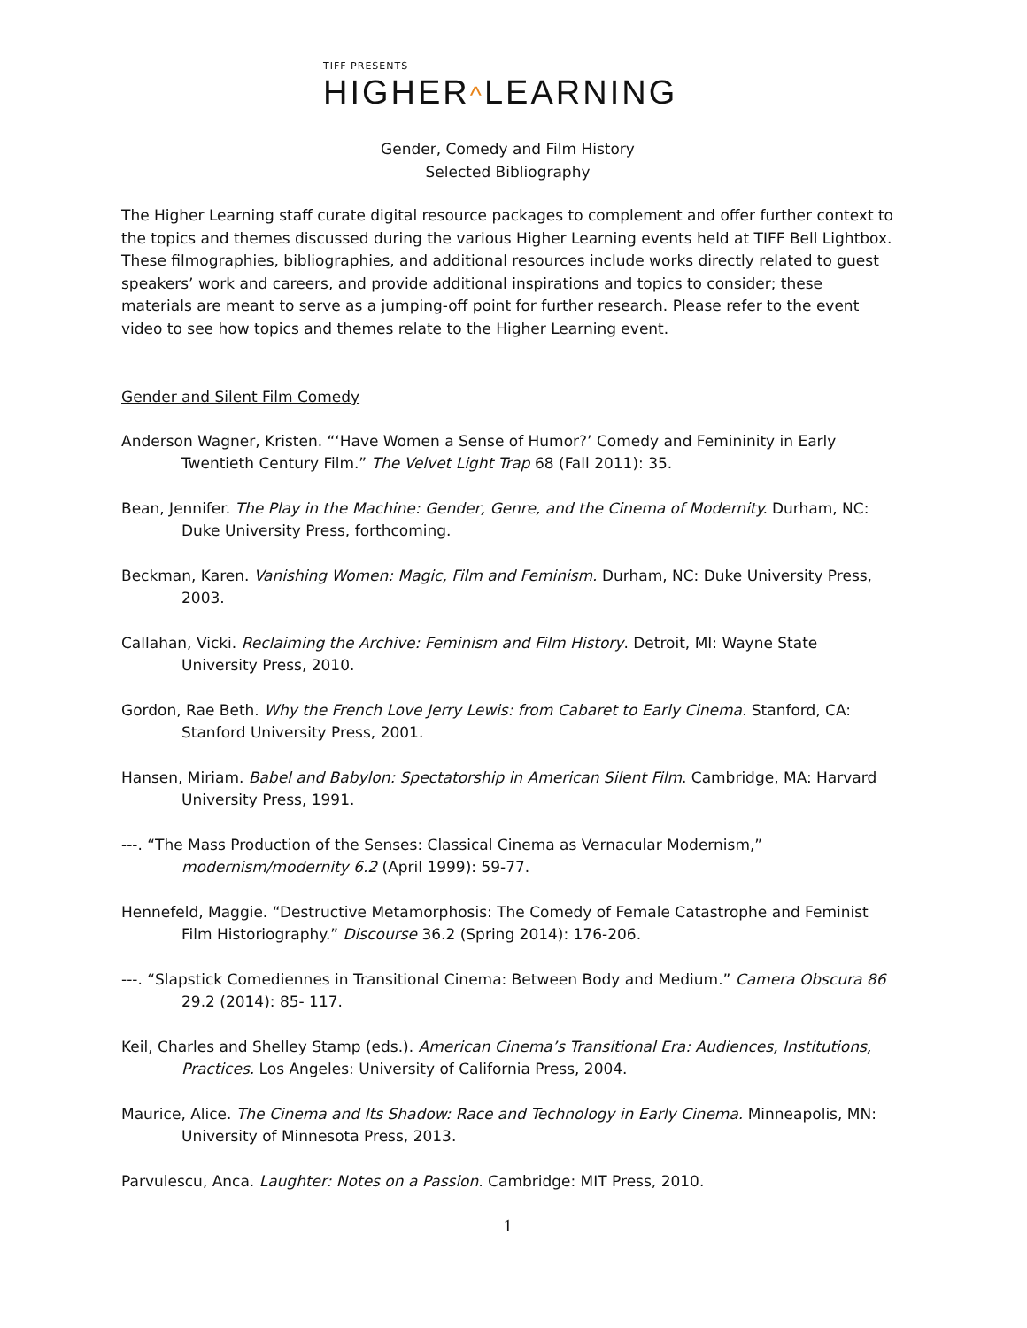TIFF PRESENTS
HIGHER^LEARNING
Gender, Comedy and Film History
Selected Bibliography
The Higher Learning staff curate digital resource packages to complement and offer further context to the topics and themes discussed during the various Higher Learning events held at TIFF Bell Lightbox. These filmographies, bibliographies, and additional resources include works directly related to guest speakers’ work and careers, and provide additional inspirations and topics to consider; these materials are meant to serve as a jumping-off point for further research. Please refer to the event video to see how topics and themes relate to the Higher Learning event.
Gender and Silent Film Comedy
Anderson Wagner, Kristen. “‘Have Women a Sense of Humor?’ Comedy and Femininity in Early Twentieth Century Film.” The Velvet Light Trap 68 (Fall 2011): 35.
Bean, Jennifer. The Play in the Machine: Gender, Genre, and the Cinema of Modernity. Durham, NC: Duke University Press, forthcoming.
Beckman, Karen. Vanishing Women: Magic, Film and Feminism. Durham, NC: Duke University Press, 2003.
Callahan, Vicki. Reclaiming the Archive: Feminism and Film History. Detroit, MI: Wayne State University Press, 2010.
Gordon, Rae Beth. Why the French Love Jerry Lewis: from Cabaret to Early Cinema. Stanford, CA: Stanford University Press, 2001.
Hansen, Miriam. Babel and Babylon: Spectatorship in American Silent Film. Cambridge, MA: Harvard University Press, 1991.
---. “The Mass Production of the Senses: Classical Cinema as Vernacular Modernism,” modernism/modernity 6.2 (April 1999): 59-77.
Hennefeld, Maggie. “Destructive Metamorphosis: The Comedy of Female Catastrophe and Feminist Film Historiography.” Discourse 36.2 (Spring 2014): 176-206.
---. “Slapstick Comediennes in Transitional Cinema: Between Body and Medium.” Camera Obscura 86 29.2 (2014): 85- 117.
Keil, Charles and Shelley Stamp (eds.). American Cinema’s Transitional Era: Audiences, Institutions, Practices. Los Angeles: University of California Press, 2004.
Maurice, Alice. The Cinema and Its Shadow: Race and Technology in Early Cinema. Minneapolis, MN: University of Minnesota Press, 2013.
Parvulescu, Anca. Laughter: Notes on a Passion. Cambridge: MIT Press, 2010.
1